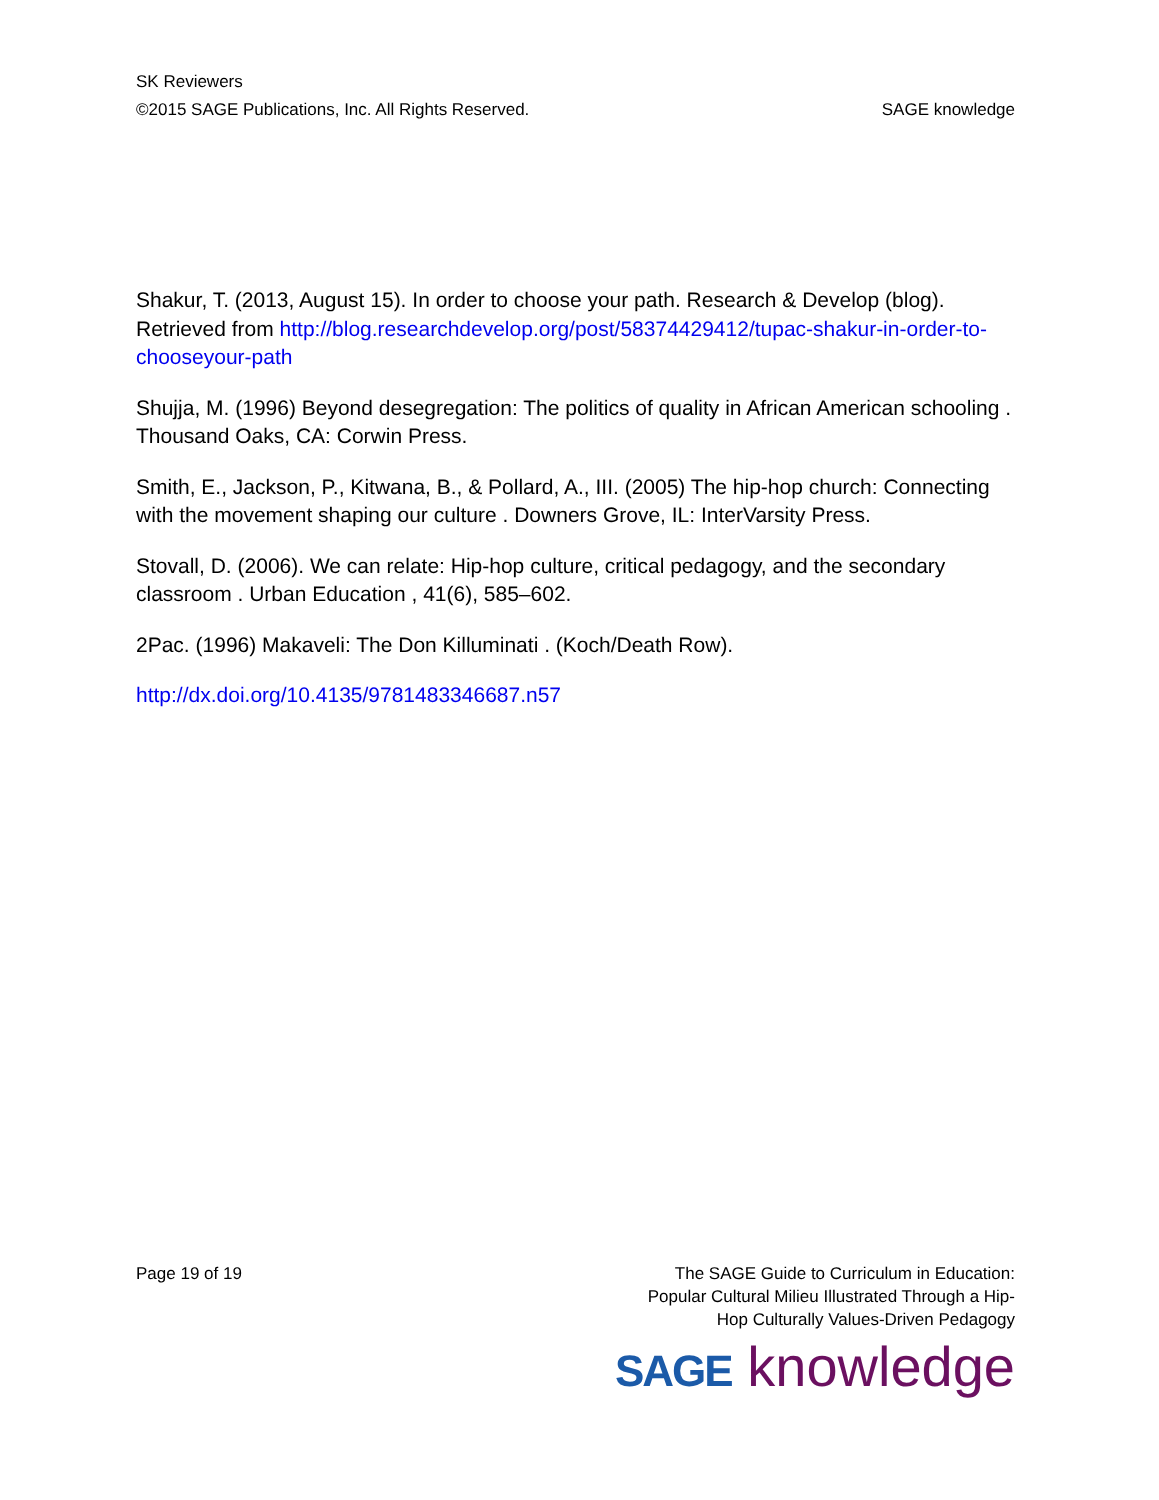SK Reviewers
©2015 SAGE Publications, Inc. All Rights Reserved. SAGE knowledge
Shakur, T. (2013, August 15). In order to choose your path. Research & Develop (blog). Retrieved from http://blog.researchdevelop.org/post/58374429412/tupac-shakur-in-order-to-chooseyour-path
Shujja, M. (1996) Beyond desegregation: The politics of quality in African American schooling . Thousand Oaks, CA: Corwin Press.
Smith, E., Jackson, P., Kitwana, B., & Pollard, A., III. (2005) The hip-hop church: Connecting with the movement shaping our culture . Downers Grove, IL: InterVarsity Press.
Stovall, D. (2006). We can relate: Hip-hop culture, critical pedagogy, and the secondary classroom . Urban Education , 41(6), 585–602.
2Pac. (1996) Makaveli: The Don Killuminati . (Koch/Death Row).
http://dx.doi.org/10.4135/9781483346687.n57
Page 19 of 19 The SAGE Guide to Curriculum in Education:
Popular Cultural Milieu Illustrated Through a Hip-
Hop Culturally Values-Driven Pedagogy
SAGE knowledge